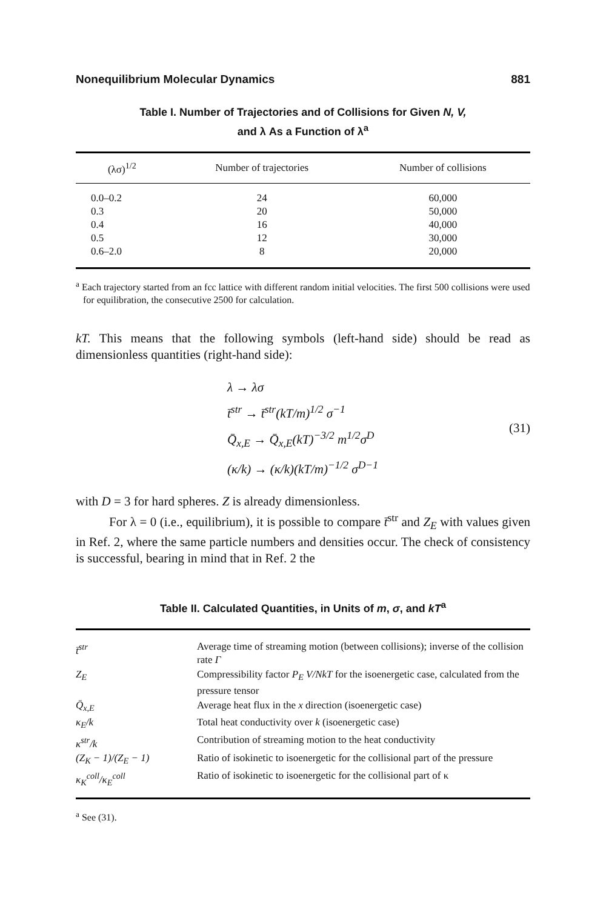Nonequilibrium Molecular Dynamics 881
Table I. Number of Trajectories and of Collisions for Given N, V,
and λ As a Function of λ<sup>a</sup>
| (λσ)<sup>1/2</sup> | Number of trajectories | Number of collisions |
| --- | --- | --- |
| 0.0–0.2 | 24 | 60,000 |
| 0.3 | 20 | 50,000 |
| 0.4 | 16 | 40,000 |
| 0.5 | 12 | 30,000 |
| 0.6–2.0 | 8 | 20,000 |
<sup>a</sup> Each trajectory started from an fcc lattice with different random initial velocities. The first 500 collisions were used for equilibration, the consecutive 2500 for calculation.
kT. This means that the following symbols (left-hand side) should be read as dimensionless quantities (right-hand side):
λ → λσ
t̄<sup>str</sup> → t̄<sup>str</sup>(kT/m)<sup>1/2</sup> σ<sup>−1</sup>
Q̄<sub>x,E</sub> → Q̄<sub>x,E</sub>(kT)<sup>−3/2</sup> m<sup>1/2</sup>σ<sup>D</sup>
(κ/k) → (κ/k)(kT/m)<sup>−1/2</sup> σ<sup>D−1</sup>
(31)
with D = 3 for hard spheres. Z is already dimensionless.
For λ = 0 (i.e., equilibrium), it is possible to compare t̄<sup>str</sup> and Z<sub>E</sub> with values given in Ref. 2, where the same particle numbers and densities occur. The check of consistency is successful, bearing in mind that in Ref. 2 the
Table II. Calculated Quantities, in Units of m, σ, and kT<sup>a</sup>
| t̄<sup>str</sup> | Average time of streaming motion (between collisions); inverse of the collision rate Γ |
| Z<sub>E</sub> | Compressibility factor P<sub>E</sub> V/NkT for the isoenergetic case, calculated from the pressure tensor |
| Q̄<sub>x,E</sub> | Average heat flux in the x direction (isoenergetic case) |
| κ<sub>E</sub>/k | Total heat conductivity over k (isoenergetic case) |
| κ<sup>str</sup>/k | Contribution of streaming motion to the heat conductivity |
| (Z<sub>K</sub> − 1)/(Z<sub>E</sub> − 1) | Ratio of isokinetic to isoenergetic for the collisional part of the pressure |
| κ<sub>K</sub><sup>coll</sup>/κ<sub>E</sub><sup>coll</sup> | Ratio of isokinetic to isoenergetic for the collisional part of κ |
<sup>a</sup> See (31).